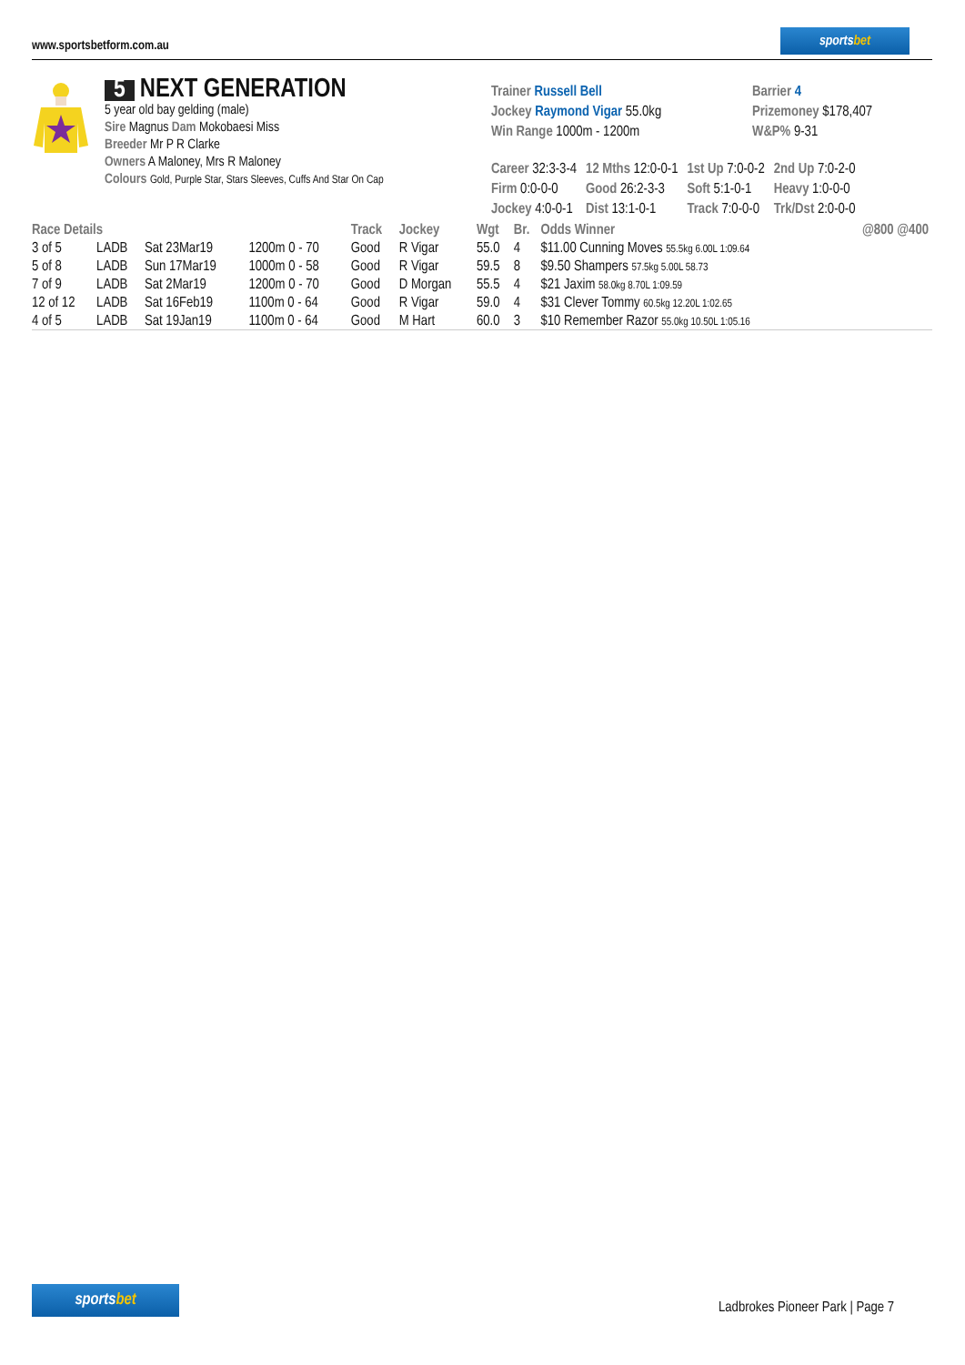www.sportsbetform.com.au
sportsbet
5 NEXT GENERATION
5 year old bay gelding (male)
Sire Magnus Dam Mokobaesi Miss
Breeder Mr P R Clarke
Owners A Maloney, Mrs R Maloney
Colours Gold, Purple Star, Stars Sleeves, Cuffs And Star On Cap
Trainer Russell Bell
Jockey Raymond Vigar 55.0kg
Win Range 1000m - 1200m
Barrier 4
Prizemoney $178,407
W&P% 9-31
| Career 32:3-3-4 | 12 Mths 12:0-0-1 | 1st Up 7:0-0-2 | 2nd Up 7:0-2-0 |
| Firm 0:0-0-0 | Good 26:2-3-3 | Soft 5:1-0-1 | Heavy 1:0-0-0 |
| Jockey 4:0-0-1 | Dist 13:1-0-1 | Track 7:0-0-0 | Trk/Dst 2:0-0-0 |
| Race Details | | | | Track | Jockey | Wgt | Br. | Odds Winner | @800 @400 |
| --- | --- | --- | --- | --- | --- | --- | --- | --- | --- |
| 3 of 5 | LADB | Sat 23Mar19 | 1200m 0 - 70 | Good | R Vigar | 55.0 | 4 | $11.00 Cunning Moves 55.5kg 6.00L 1:09.64 | |
| 5 of 8 | LADB | Sun 17Mar19 | 1000m 0 - 58 | Good | R Vigar | 59.5 | 8 | $9.50 Shampers 57.5kg 5.00L 58.73 | |
| 7 of 9 | LADB | Sat 2Mar19 | 1200m 0 - 70 | Good | D Morgan | 55.5 | 4 | $21 Jaxim 58.0kg 8.70L 1:09.59 | |
| 12 of 12 | LADB | Sat 16Feb19 | 1100m 0 - 64 | Good | R Vigar | 59.0 | 4 | $31 Clever Tommy 60.5kg 12.20L 1:02.65 | |
| 4 of 5 | LADB | Sat 19Jan19 | 1100m 0 - 64 | Good | M Hart | 60.0 | 3 | $10 Remember Razor 55.0kg 10.50L 1:05.16 | |
sportsbet
Ladbrokes Pioneer Park | Page 7